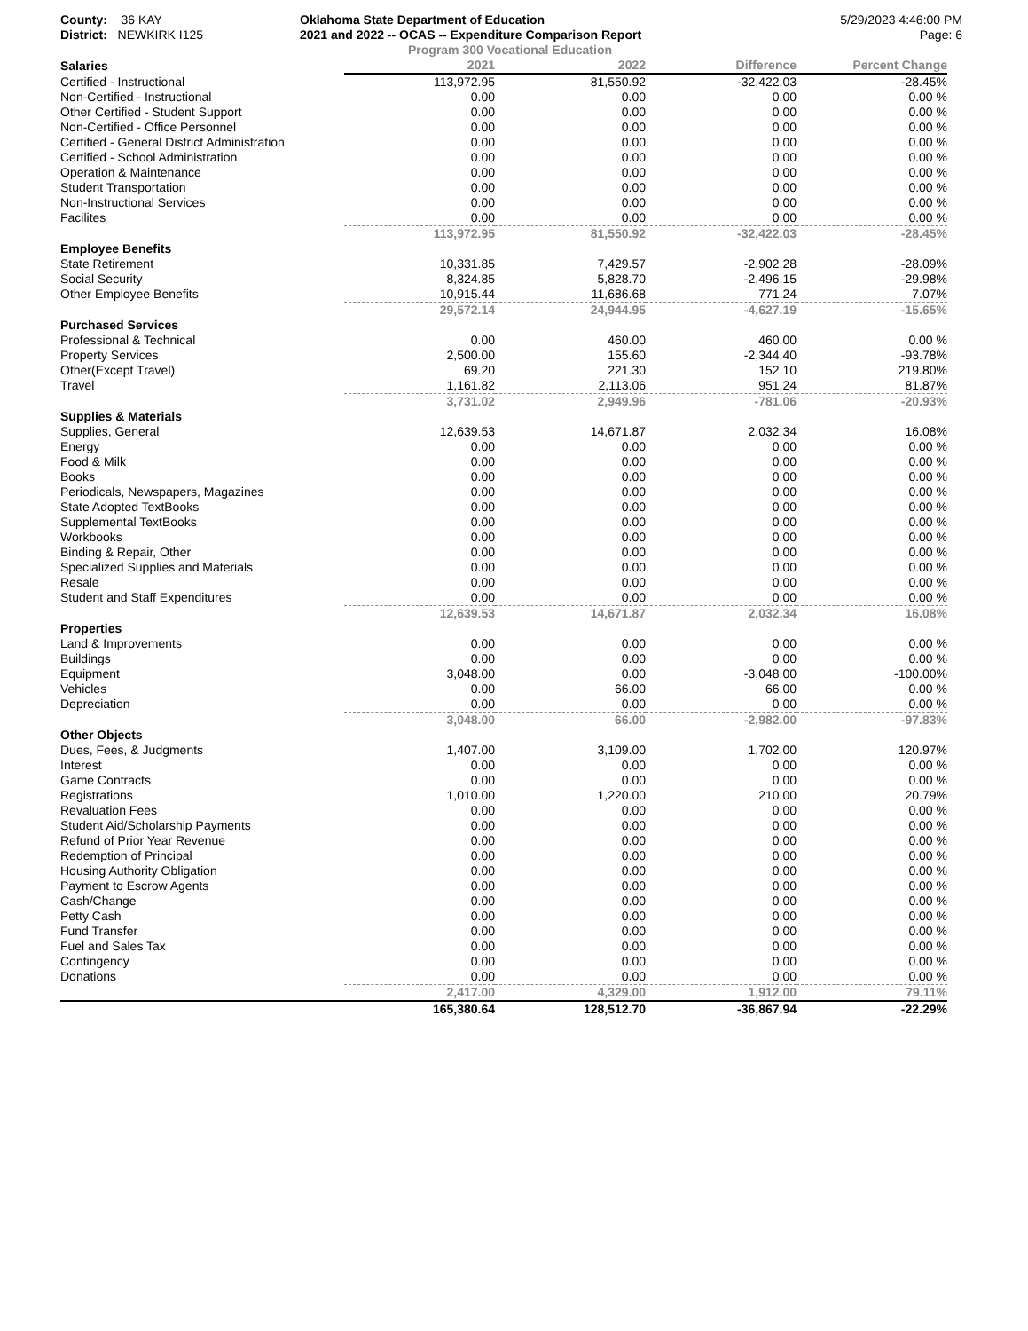County: 36 KAY
District: NEWKIRK I125
Oklahoma State Department of Education
2021 and 2022 -- OCAS -- Expenditure Comparison Report
5/29/2023 4:46:00 PM
Page: 6
Program 300 Vocational Education
| Salaries | 2021 | 2022 | Difference | Percent Change |
| --- | --- | --- | --- | --- |
| Certified - Instructional | 113,972.95 | 81,550.92 | -32,422.03 | -28.45% |
| Non-Certified - Instructional | 0.00 | 0.00 | 0.00 | 0.00 % |
| Other Certified - Student Support | 0.00 | 0.00 | 0.00 | 0.00 % |
| Non-Certified - Office Personnel | 0.00 | 0.00 | 0.00 | 0.00 % |
| Certified - General District Administration | 0.00 | 0.00 | 0.00 | 0.00 % |
| Certified - School Administration | 0.00 | 0.00 | 0.00 | 0.00 % |
| Operation & Maintenance | 0.00 | 0.00 | 0.00 | 0.00 % |
| Student Transportation | 0.00 | 0.00 | 0.00 | 0.00 % |
| Non-Instructional Services | 0.00 | 0.00 | 0.00 | 0.00 % |
| Facilites | 0.00 | 0.00 | 0.00 | 0.00 % |
| | 113,972.95 | 81,550.92 | -32,422.03 | -28.45% |
| Employee Benefits | | | | |
| State Retirement | 10,331.85 | 7,429.57 | -2,902.28 | -28.09% |
| Social Security | 8,324.85 | 5,828.70 | -2,496.15 | -29.98% |
| Other Employee Benefits | 10,915.44 | 11,686.68 | 771.24 | 7.07% |
| | 29,572.14 | 24,944.95 | -4,627.19 | -15.65% |
| Purchased Services | | | | |
| Professional & Technical | 0.00 | 460.00 | 460.00 | 0.00 % |
| Property Services | 2,500.00 | 155.60 | -2,344.40 | -93.78% |
| Other(Except Travel) | 69.20 | 221.30 | 152.10 | 219.80% |
| Travel | 1,161.82 | 2,113.06 | 951.24 | 81.87% |
| | 3,731.02 | 2,949.96 | -781.06 | -20.93% |
| Supplies & Materials | | | | |
| Supplies, General | 12,639.53 | 14,671.87 | 2,032.34 | 16.08% |
| Energy | 0.00 | 0.00 | 0.00 | 0.00 % |
| Food & Milk | 0.00 | 0.00 | 0.00 | 0.00 % |
| Books | 0.00 | 0.00 | 0.00 | 0.00 % |
| Periodicals, Newspapers, Magazines | 0.00 | 0.00 | 0.00 | 0.00 % |
| State Adopted TextBooks | 0.00 | 0.00 | 0.00 | 0.00 % |
| Supplemental TextBooks | 0.00 | 0.00 | 0.00 | 0.00 % |
| Workbooks | 0.00 | 0.00 | 0.00 | 0.00 % |
| Binding & Repair, Other | 0.00 | 0.00 | 0.00 | 0.00 % |
| Specialized Supplies and Materials | 0.00 | 0.00 | 0.00 | 0.00 % |
| Resale | 0.00 | 0.00 | 0.00 | 0.00 % |
| Student and Staff Expenditures | 0.00 | 0.00 | 0.00 | 0.00 % |
| | 12,639.53 | 14,671.87 | 2,032.34 | 16.08% |
| Properties | | | | |
| Land & Improvements | 0.00 | 0.00 | 0.00 | 0.00 % |
| Buildings | 0.00 | 0.00 | 0.00 | 0.00 % |
| Equipment | 3,048.00 | 0.00 | -3,048.00 | -100.00% |
| Vehicles | 0.00 | 66.00 | 66.00 | 0.00 % |
| Depreciation | 0.00 | 0.00 | 0.00 | 0.00 % |
| | 3,048.00 | 66.00 | -2,982.00 | -97.83% |
| Other Objects | | | | |
| Dues, Fees, & Judgments | 1,407.00 | 3,109.00 | 1,702.00 | 120.97% |
| Interest | 0.00 | 0.00 | 0.00 | 0.00 % |
| Game Contracts | 0.00 | 0.00 | 0.00 | 0.00 % |
| Registrations | 1,010.00 | 1,220.00 | 210.00 | 20.79% |
| Revaluation Fees | 0.00 | 0.00 | 0.00 | 0.00 % |
| Student Aid/Scholarship Payments | 0.00 | 0.00 | 0.00 | 0.00 % |
| Refund of Prior Year Revenue | 0.00 | 0.00 | 0.00 | 0.00 % |
| Redemption of Principal | 0.00 | 0.00 | 0.00 | 0.00 % |
| Housing Authority Obligation | 0.00 | 0.00 | 0.00 | 0.00 % |
| Payment to Escrow Agents | 0.00 | 0.00 | 0.00 | 0.00 % |
| Cash/Change | 0.00 | 0.00 | 0.00 | 0.00 % |
| Petty Cash | 0.00 | 0.00 | 0.00 | 0.00 % |
| Fund Transfer | 0.00 | 0.00 | 0.00 | 0.00 % |
| Fuel and Sales Tax | 0.00 | 0.00 | 0.00 | 0.00 % |
| Contingency | 0.00 | 0.00 | 0.00 | 0.00 % |
| Donations | 0.00 | 0.00 | 0.00 | 0.00 % |
| | 2,417.00 | 4,329.00 | 1,912.00 | 79.11% |
| | 165,380.64 | 128,512.70 | -36,867.94 | -22.29% |